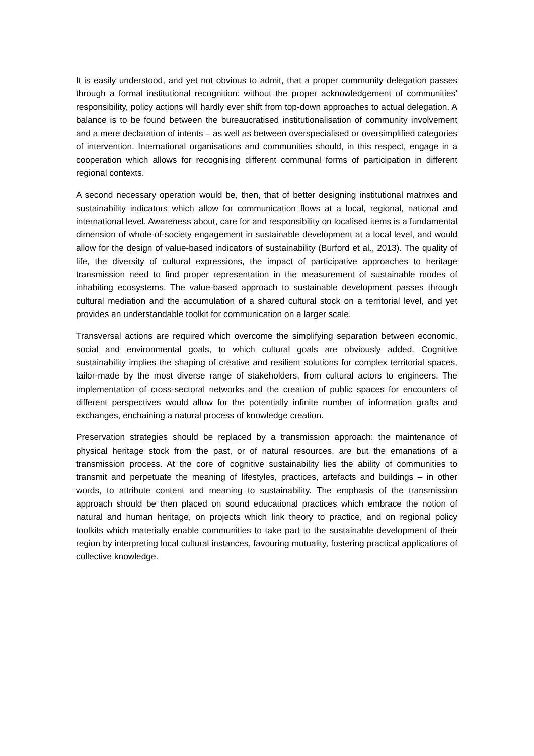It is easily understood, and yet not obvious to admit, that a proper community delegation passes through a formal institutional recognition: without the proper acknowledgement of communities’ responsibility, policy actions will hardly ever shift from top-down approaches to actual delegation. A balance is to be found between the bureaucratised institutionalisation of community involvement and a mere declaration of intents – as well as between overspecialised or oversimplified categories of intervention. International organisations and communities should, in this respect, engage in a cooperation which allows for recognising different communal forms of participation in different regional contexts.
A second necessary operation would be, then, that of better designing institutional matrixes and sustainability indicators which allow for communication flows at a local, regional, national and international level. Awareness about, care for and responsibility on localised items is a fundamental dimension of whole-of-society engagement in sustainable development at a local level, and would allow for the design of value-based indicators of sustainability (Burford et al., 2013). The quality of life, the diversity of cultural expressions, the impact of participative approaches to heritage transmission need to find proper representation in the measurement of sustainable modes of inhabiting ecosystems. The value-based approach to sustainable development passes through cultural mediation and the accumulation of a shared cultural stock on a territorial level, and yet provides an understandable toolkit for communication on a larger scale.
Transversal actions are required which overcome the simplifying separation between economic, social and environmental goals, to which cultural goals are obviously added. Cognitive sustainability implies the shaping of creative and resilient solutions for complex territorial spaces, tailor-made by the most diverse range of stakeholders, from cultural actors to engineers. The implementation of cross-sectoral networks and the creation of public spaces for encounters of different perspectives would allow for the potentially infinite number of information grafts and exchanges, enchaining a natural process of knowledge creation.
Preservation strategies should be replaced by a transmission approach: the maintenance of physical heritage stock from the past, or of natural resources, are but the emanations of a transmission process. At the core of cognitive sustainability lies the ability of communities to transmit and perpetuate the meaning of lifestyles, practices, artefacts and buildings – in other words, to attribute content and meaning to sustainability. The emphasis of the transmission approach should be then placed on sound educational practices which embrace the notion of natural and human heritage, on projects which link theory to practice, and on regional policy toolkits which materially enable communities to take part to the sustainable development of their region by interpreting local cultural instances, favouring mutuality, fostering practical applications of collective knowledge.